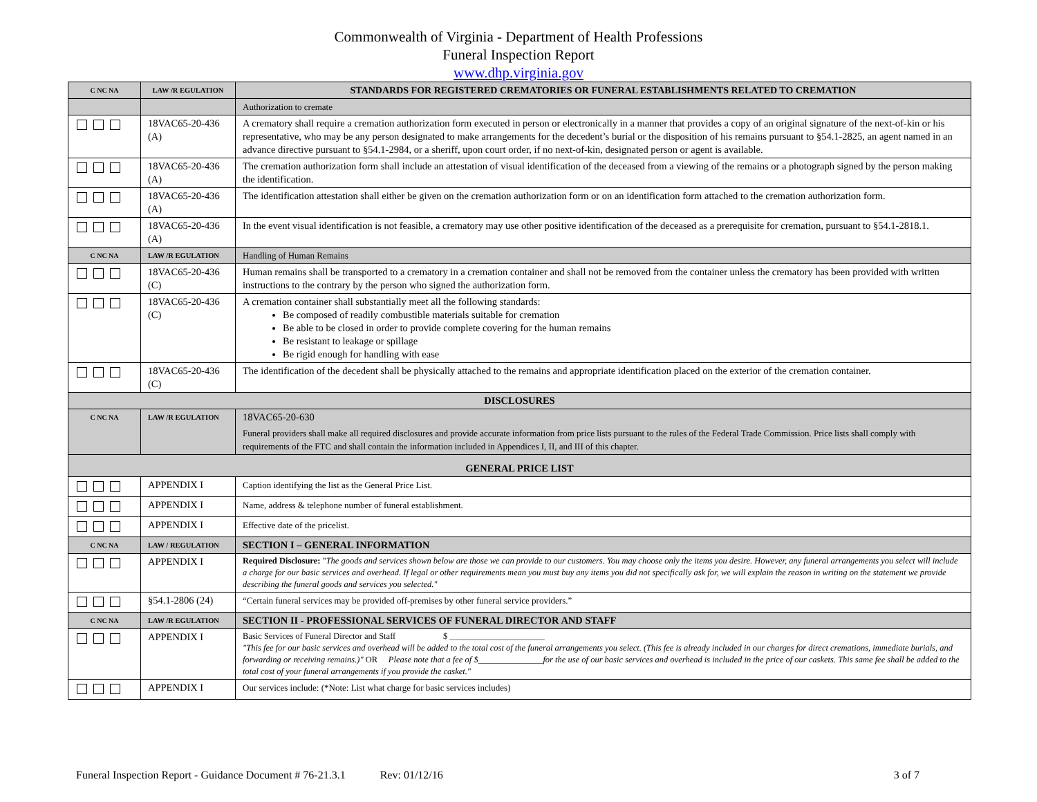Commonwealth of Virginia - Department of Health Professions
Funeral Inspection Report
www.dhp.virginia.gov
| C NC NA | LAW /R EGULATION | STANDARDS FOR REGISTERED CREMATORIES OR FUNERAL ESTABLISHMENTS RELATED TO CREMATION |
| --- | --- | --- |
| | | Authorization to cremate |
| | 18VAC65-20-436 (A) | A crematory shall require a cremation authorization form executed in person or electronically in a manner that provides a copy of an original signature of the next-of-kin or his representative, who may be any person designated to make arrangements for the decedent’s burial or the disposition of his remains pursuant to §54.1-2825, an agent named in an advance directive pursuant to §54.1-2984, or a sheriff, upon court order, if no next-of-kin, designated person or agent is available. |
| | 18VAC65-20-436 (A) | The cremation authorization form shall include an attestation of visual identification of the deceased from a viewing of the remains or a photograph signed by the person making the identification. |
| | 18VAC65-20-436 (A) | The identification attestation shall either be given on the cremation authorization form or on an identification form attached to the cremation authorization form. |
| | 18VAC65-20-436 (A) | In the event visual identification is not feasible, a crematory may use other positive identification of the deceased as a prerequisite for cremation, pursuant to §54.1-2818.1. |
| C NC NA | LAW /R EGULATION | Handling of Human Remains |
| | 18VAC65-20-436 (C) | Human remains shall be transported to a crematory in a cremation container and shall not be removed from the container unless the crematory has been provided with written instructions to the contrary by the person who signed the authorization form. |
| | 18VAC65-20-436 (C) | A cremation container shall substantially meet all the following standards: Be composed of readily combustible materials suitable for cremation Be able to be closed in order to provide complete covering for the human remains Be resistant to leakage or spillage Be rigid enough for handling with ease |
| | 18VAC65-20-436 (C) | The identification of the decedent shall be physically attached to the remains and appropriate identification placed on the exterior of the cremation container. |
| DISCLOSURES | | |
| C NC NA | LAW /R EGULATION | 18VAC65-20-630 Funeral providers shall make all required disclosures and provide accurate information from price lists pursuant to the rules of the Federal Trade Commission. Price lists shall comply with requirements of the FTC and shall contain the information included in Appendices I, II, and III of this chapter. |
| GENERAL PRICE LIST | | |
| | APPENDIX I | Caption identifying the list as the General Price List. |
| | APPENDIX I | Name, address & telephone number of funeral establishment. |
| | APPENDIX I | Effective date of the pricelist. |
| C NC NA | LAW / REGULATION | SECTION I – GENERAL INFORMATION |
| | APPENDIX I | Required Disclosure: " The goods and services shown below are those we can provide to our customers. You may choose only the items you desire. However, any funeral arrangements you select will include a charge for our basic services and overhead. If legal or other requirements mean you must buy any items you did not specifically ask for, we will explain the reason in writing on the statement we provide describing the funeral goods and services you selected." |
| | §54.1-2806 (24) | “Certain funeral services may be provided off-premises by other funeral service providers.” |
| C NC NA | LAW /R EGULATION | SECTION II - PROFESSIONAL SERVICES OF FUNERAL DIRECTOR AND STAFF |
| | APPENDIX I | Basic Services of Funeral Director and Staff $ ______________________ "This fee for our basic services and overhead will be added to the total cost of the funeral arrangements you select. (This fee is already included in our charges for direct cremations, immediate burials, and forwarding or receiving remains.)" OR Please note that a fee of $_______________for the use of our basic services and overhead is included in the price of our caskets. This same fee shall be added to the total cost of your funeral arrangements if you provide the casket." |
| | APPENDIX I | Our services include: (*Note: List what charge for basic services includes) |
Funeral Inspection Report - Guidance Document # 76-21.3.1 Rev: 01/12/16 3 of 7